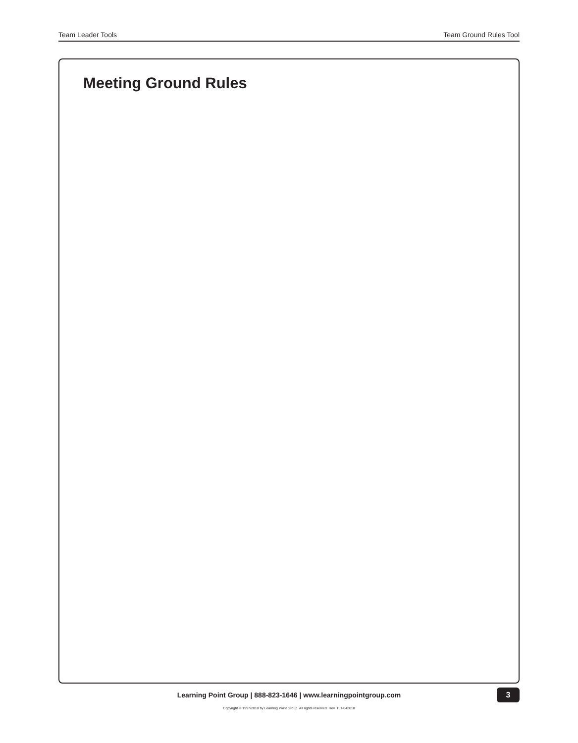Team Leader Tools Team Ground Rules Tool
Meeting Ground Rules
Learning Point Group | 888-823-1646 | www.learningpointgroup.com
3
Copyright © 1997/2018 by Learning Point Group. All rights reserved. Rev. TLT-042018